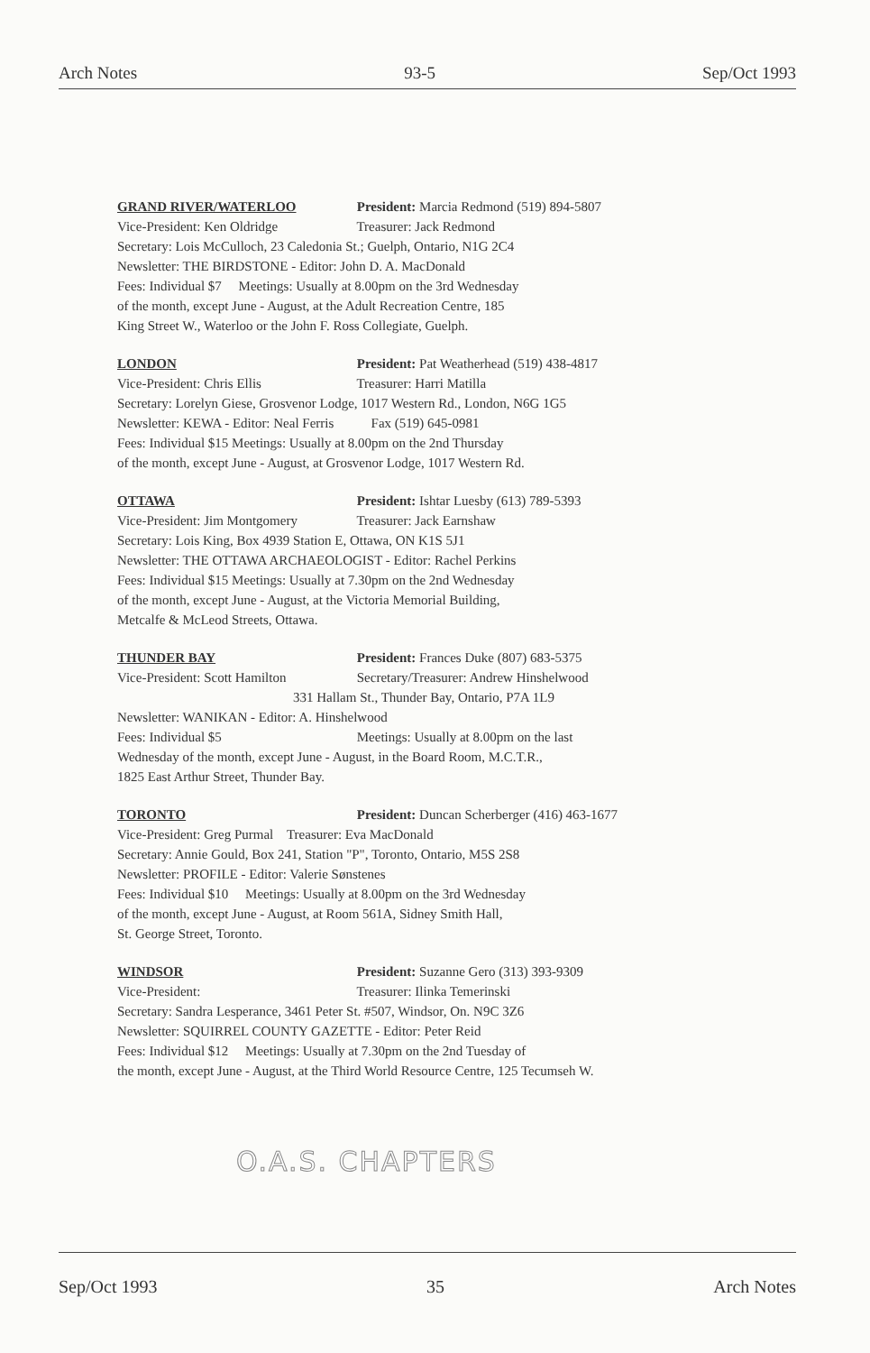Arch Notes 93-5 Sep/Oct 1993
GRAND RIVER/WATERLOO President: Marcia Redmond (519) 894-5807
Vice-President: Ken Oldridge Treasurer: Jack Redmond
Secretary: Lois McCulloch, 23 Caledonia St.; Guelph, Ontario, N1G 2C4
Newsletter: THE BIRDSTONE - Editor: John D. A. MacDonald
Fees: Individual $7 Meetings: Usually at 8.00pm on the 3rd Wednesday
of the month, except June - August, at the Adult Recreation Centre, 185
King Street W., Waterloo or the John F. Ross Collegiate, Guelph.
LONDON President: Pat Weatherhead (519) 438-4817
Vice-President: Chris Ellis Treasurer: Harri Matilla
Secretary: Lorelyn Giese, Grosvenor Lodge, 1017 Western Rd., London, N6G 1G5
Newsletter: KEWA - Editor: Neal Ferris Fax (519) 645-0981
Fees: Individual $15 Meetings: Usually at 8.00pm on the 2nd Thursday
of the month, except June - August, at Grosvenor Lodge, 1017 Western Rd.
OTTAWA President: Ishtar Luesby (613) 789-5393
Vice-President: Jim Montgomery Treasurer: Jack Earnshaw
Secretary: Lois King, Box 4939 Station E, Ottawa, ON K1S 5J1
Newsletter: THE OTTAWA ARCHAEOLOGIST - Editor: Rachel Perkins
Fees: Individual $15 Meetings: Usually at 7.30pm on the 2nd Wednesday
of the month, except June - August, at the Victoria Memorial Building,
Metcalfe & McLeod Streets, Ottawa.
THUNDER BAY President: Frances Duke (807) 683-5375
Vice-President: Scott Hamilton Secretary/Treasurer: Andrew Hinshelwood
331 Hallam St., Thunder Bay, Ontario, P7A 1L9
Newsletter: WANIKAN - Editor: A. Hinshelwood
Fees: Individual $5 Meetings: Usually at 8.00pm on the last
Wednesday of the month, except June - August, in the Board Room, M.C.T.R.,
1825 East Arthur Street, Thunder Bay.
TORONTO President: Duncan Scherberger (416) 463-1677
Vice-President: Greg Purmal Treasurer: Eva MacDonald
Secretary: Annie Gould, Box 241, Station "P", Toronto, Ontario, M5S 2S8
Newsletter: PROFILE - Editor: Valerie Sønstenes
Fees: Individual $10 Meetings: Usually at 8.00pm on the 3rd Wednesday
of the month, except June - August, at Room 561A, Sidney Smith Hall,
St. George Street, Toronto.
WINDSOR President: Suzanne Gero (313) 393-9309
Vice-President: Treasurer: Ilinka Temerinski
Secretary: Sandra Lesperance, 3461 Peter St. #507, Windsor, On. N9C 3Z6
Newsletter: SQUIRREL COUNTY GAZETTE - Editor: Peter Reid
Fees: Individual $12 Meetings: Usually at 7.30pm on the 2nd Tuesday of
the month, except June - August, at the Third World Resource Centre, 125 Tecumseh W.
O.A.S. CHAPTERS
Sep/Oct 1993 35 Arch Notes